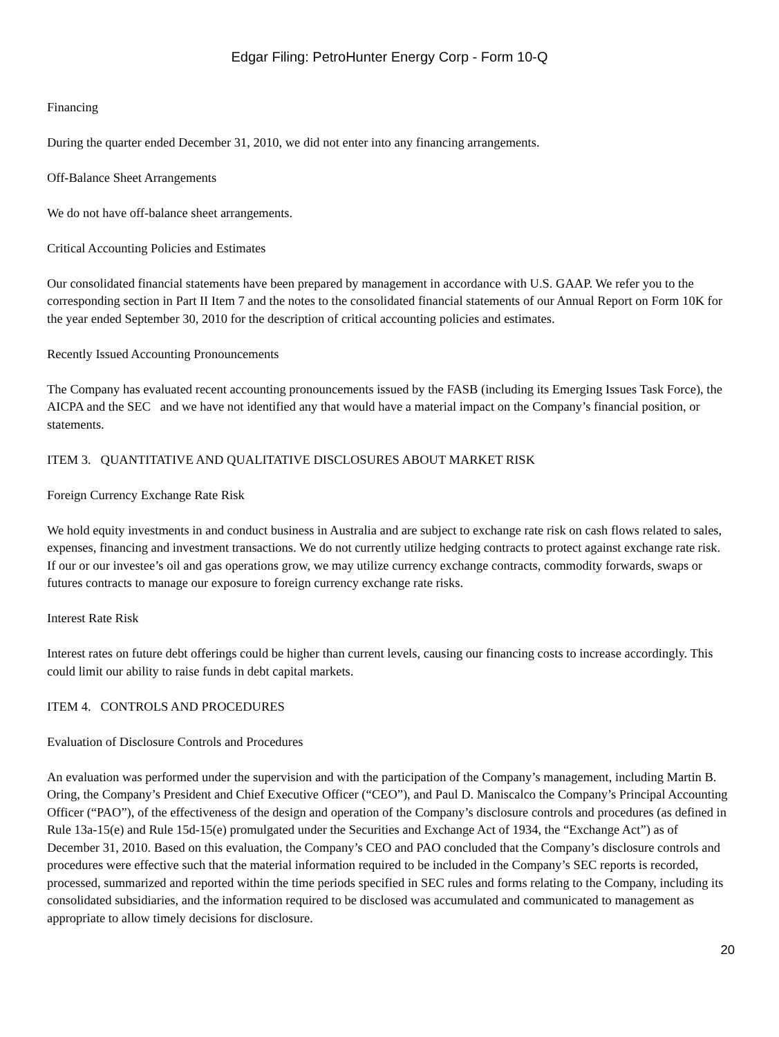Edgar Filing: PetroHunter Energy Corp - Form 10-Q
Financing
During the quarter ended December 31, 2010, we did not enter into any financing arrangements.
Off-Balance Sheet Arrangements
We do not have off-balance sheet arrangements.
Critical Accounting Policies and Estimates
Our consolidated financial statements have been prepared by management in accordance with U.S. GAAP. We refer you to the corresponding section in Part II Item 7 and the notes to the consolidated financial statements of our Annual Report on Form 10K for the year ended September 30, 2010 for the description of critical accounting policies and estimates.
Recently Issued Accounting Pronouncements
The Company has evaluated recent accounting pronouncements issued by the FASB (including its Emerging Issues Task Force), the AICPA and the SEC and we have not identified any that would have a material impact on the Company’s financial position, or statements.
ITEM 3. QUANTITATIVE AND QUALITATIVE DISCLOSURES ABOUT MARKET RISK
Foreign Currency Exchange Rate Risk
We hold equity investments in and conduct business in Australia and are subject to exchange rate risk on cash flows related to sales, expenses, financing and investment transactions. We do not currently utilize hedging contracts to protect against exchange rate risk. If our or our investee’s oil and gas operations grow, we may utilize currency exchange contracts, commodity forwards, swaps or futures contracts to manage our exposure to foreign currency exchange rate risks.
Interest Rate Risk
Interest rates on future debt offerings could be higher than current levels, causing our financing costs to increase accordingly. This could limit our ability to raise funds in debt capital markets.
ITEM 4. CONTROLS AND PROCEDURES
Evaluation of Disclosure Controls and Procedures
An evaluation was performed under the supervision and with the participation of the Company’s management, including Martin B. Oring, the Company’s President and Chief Executive Officer (“CEO”), and Paul D. Maniscalco the Company’s Principal Accounting Officer (“PAO”), of the effectiveness of the design and operation of the Company’s disclosure controls and procedures (as defined in Rule 13a-15(e) and Rule 15d-15(e) promulgated under the Securities and Exchange Act of 1934, the “Exchange Act”) as of December 31, 2010. Based on this evaluation, the Company’s CEO and PAO concluded that the Company’s disclosure controls and procedures were effective such that the material information required to be included in the Company’s SEC reports is recorded, processed, summarized and reported within the time periods specified in SEC rules and forms relating to the Company, including its consolidated subsidiaries, and the information required to be disclosed was accumulated and communicated to management as appropriate to allow timely decisions for disclosure.
20